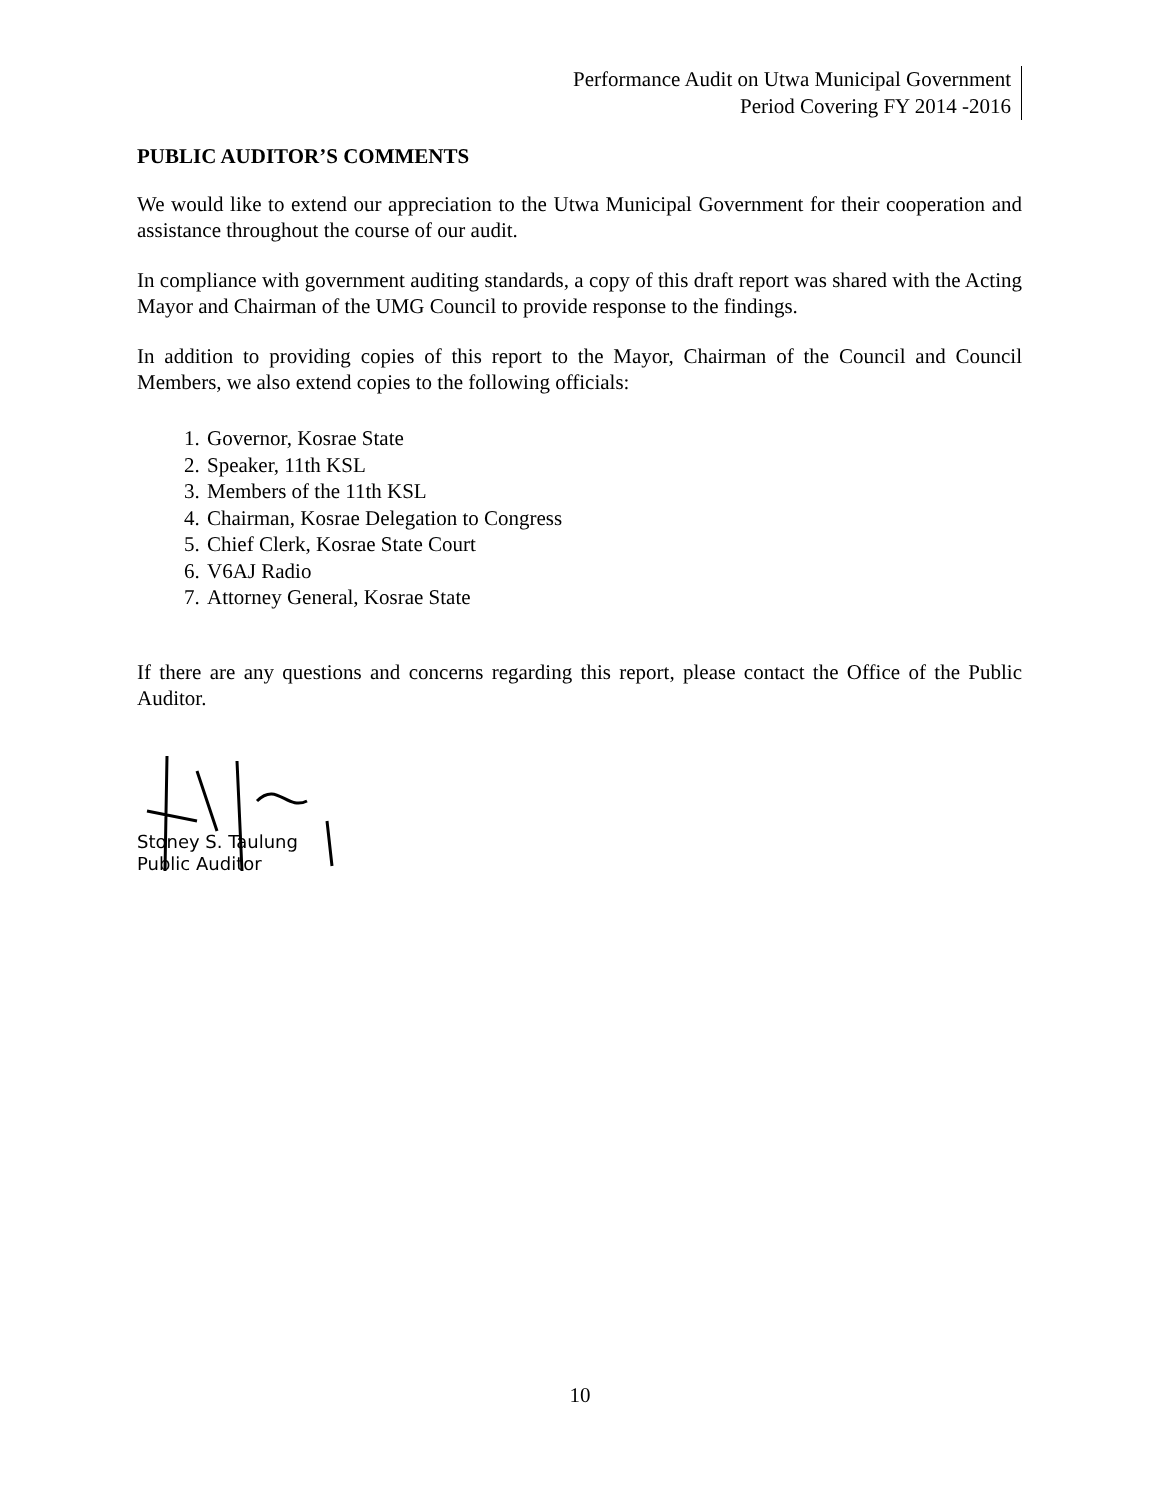Performance Audit on Utwa Municipal Government
Period Covering FY 2014 -2016
PUBLIC AUDITOR’S COMMENTS
We would like to extend our appreciation to the Utwa Municipal Government for their cooperation and assistance throughout the course of our audit.
In compliance with government auditing standards, a copy of this draft report was shared with the Acting Mayor and Chairman of the UMG Council to provide response to the findings.
In addition to providing copies of this report to the Mayor, Chairman of the Council and Council Members, we also extend copies to the following officials:
1. Governor, Kosrae State
2. Speaker, 11th KSL
3. Members of the 11th KSL
4. Chairman, Kosrae Delegation to Congress
5. Chief Clerk, Kosrae State Court
6. V6AJ Radio
7. Attorney General, Kosrae State
If there are any questions and concerns regarding this report, please contact the Office of the Public Auditor.
Stoney S. Taulung
Public Auditor
10